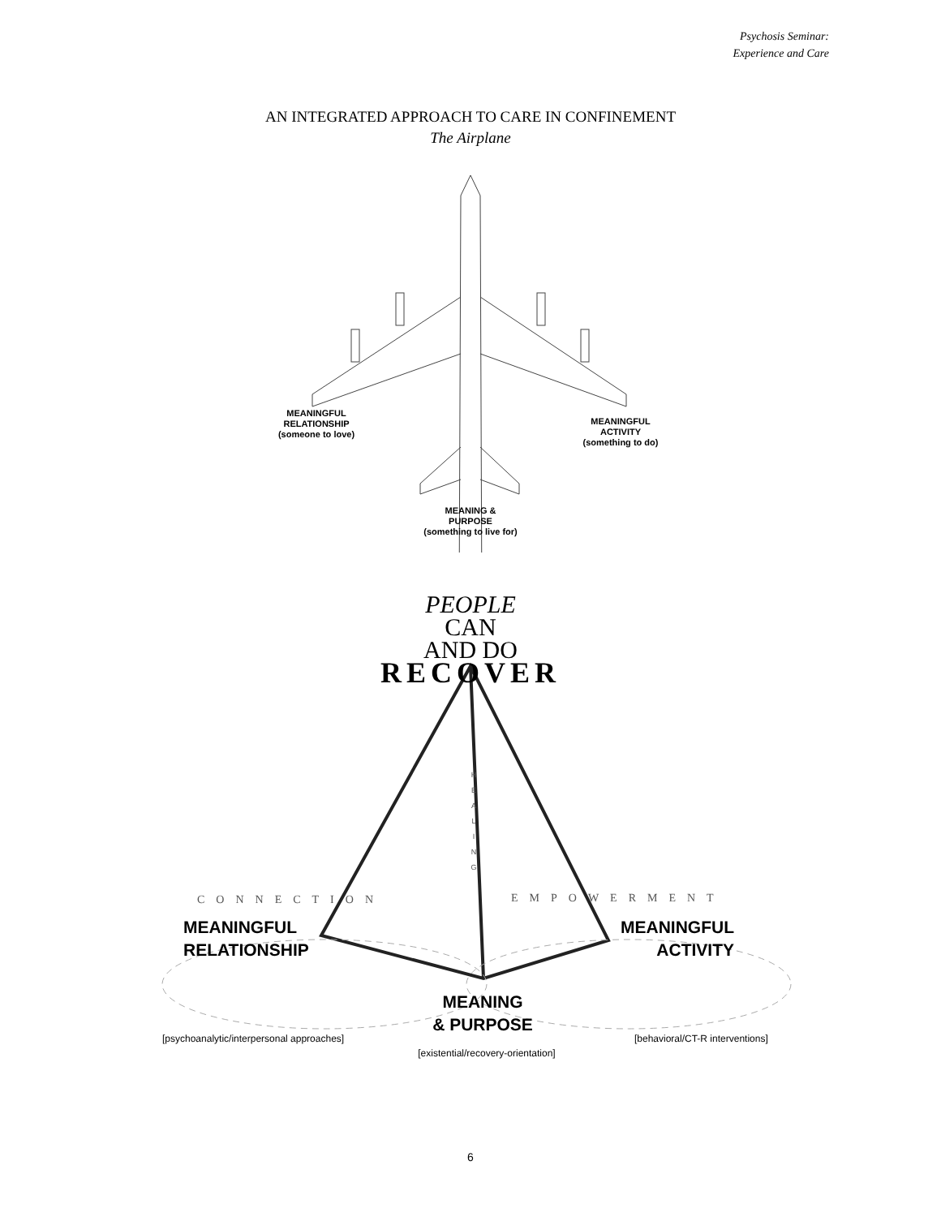Psychosis Seminar:
Experience and Care
AN INTEGRATED APPROACH TO CARE IN CONFINEMENT
The Airplane
MEANINGFUL
RELATIONSHIP
(someone to love)
MEANINGFUL
ACTIVITY
(something to do)
MEANING &
PURPOSE
(something to live for)
PEOPLE
CAN
AND DO
RECOVER
H
E
A
L
I
N
G
CONNECTION EMPOWERMENT
MEANINGFUL
RELATIONSHIP
MEANINGFUL
ACTIVITY
MEANING
& PURPOSE
[psychoanalytic/interpersonal approaches]
[behavioral/CT-R interventions]
[existential/recovery-orientation]
6